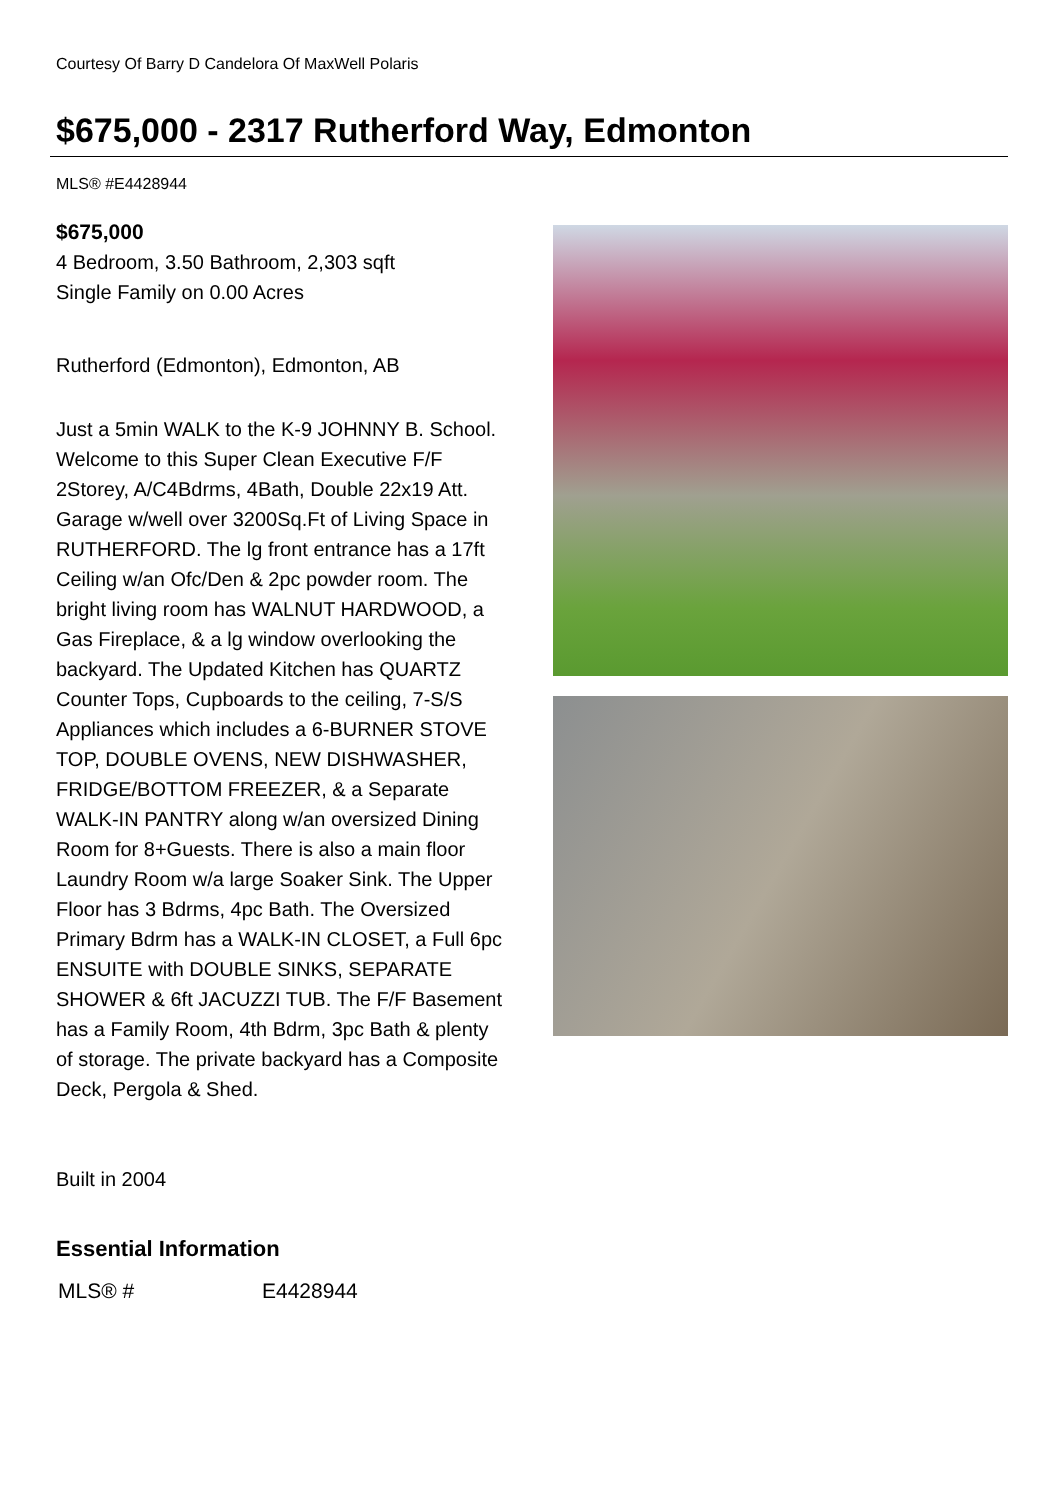Courtesy Of Barry D Candelora Of MaxWell Polaris
$675,000 - 2317 Rutherford Way, Edmonton
MLS® #E4428944
$675,000
4 Bedroom, 3.50 Bathroom, 2,303 sqft
Single Family on 0.00 Acres
Rutherford (Edmonton), Edmonton, AB
Just a 5min WALK to the K-9 JOHNNY B. School. Welcome to this Super Clean Executive F/F 2Storey, A/C4Bdrms, 4Bath, Double 22x19 Att. Garage w/well over 3200Sq.Ft of Living Space in RUTHERFORD. The lg front entrance has a 17ft Ceiling w/an Ofc/Den & 2pc powder room. The bright living room has WALNUT HARDWOOD, a Gas Fireplace, & a lg window overlooking the backyard. The Updated Kitchen has QUARTZ Counter Tops, Cupboards to the ceiling, 7-S/S Appliances which includes a 6-BURNER STOVE TOP, DOUBLE OVENS, NEW DISHWASHER, FRIDGE/BOTTOM FREEZER, & a Separate WALK-IN PANTRY along w/an oversized Dining Room for 8+Guests. There is also a main floor Laundry Room w/a large Soaker Sink. The Upper Floor has 3 Bdrms, 4pc Bath. The Oversized Primary Bdrm has a WALK-IN CLOSET, a Full 6pc ENSUITE with DOUBLE SINKS, SEPARATE SHOWER & 6ft JACUZZI TUB. The F/F Basement has a Family Room, 4th Bdrm, 3pc Bath & plenty of storage. The private backyard has a Composite Deck, Pergola & Shed.
Built in 2004
Essential Information
| MLS® # | E4428944 |